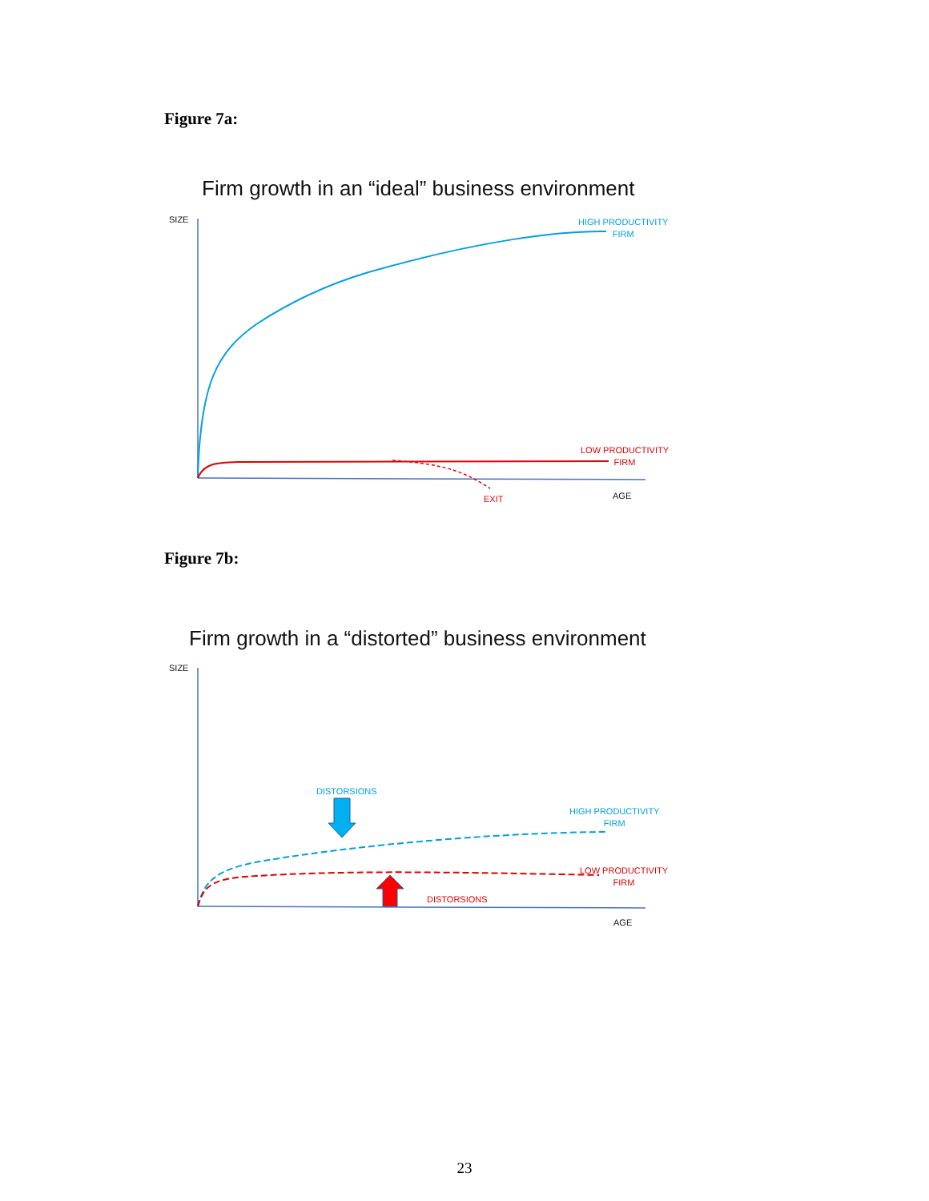Figure 7a:
Firm growth in an “ideal” business environment
SIZE
HIGH PRODUCTIVITY
FIRM
LOW PRODUCTIVITY
FIRM
EXIT AGE
Figure 7b:
Firm growth in a “distorted” business environment
SIZE
DISTORSIONS
HIGH PRODUCTIVITY
FIRM
LOW PRODUCTIVITY
FIRM
DISTORSIONS
AGE
23